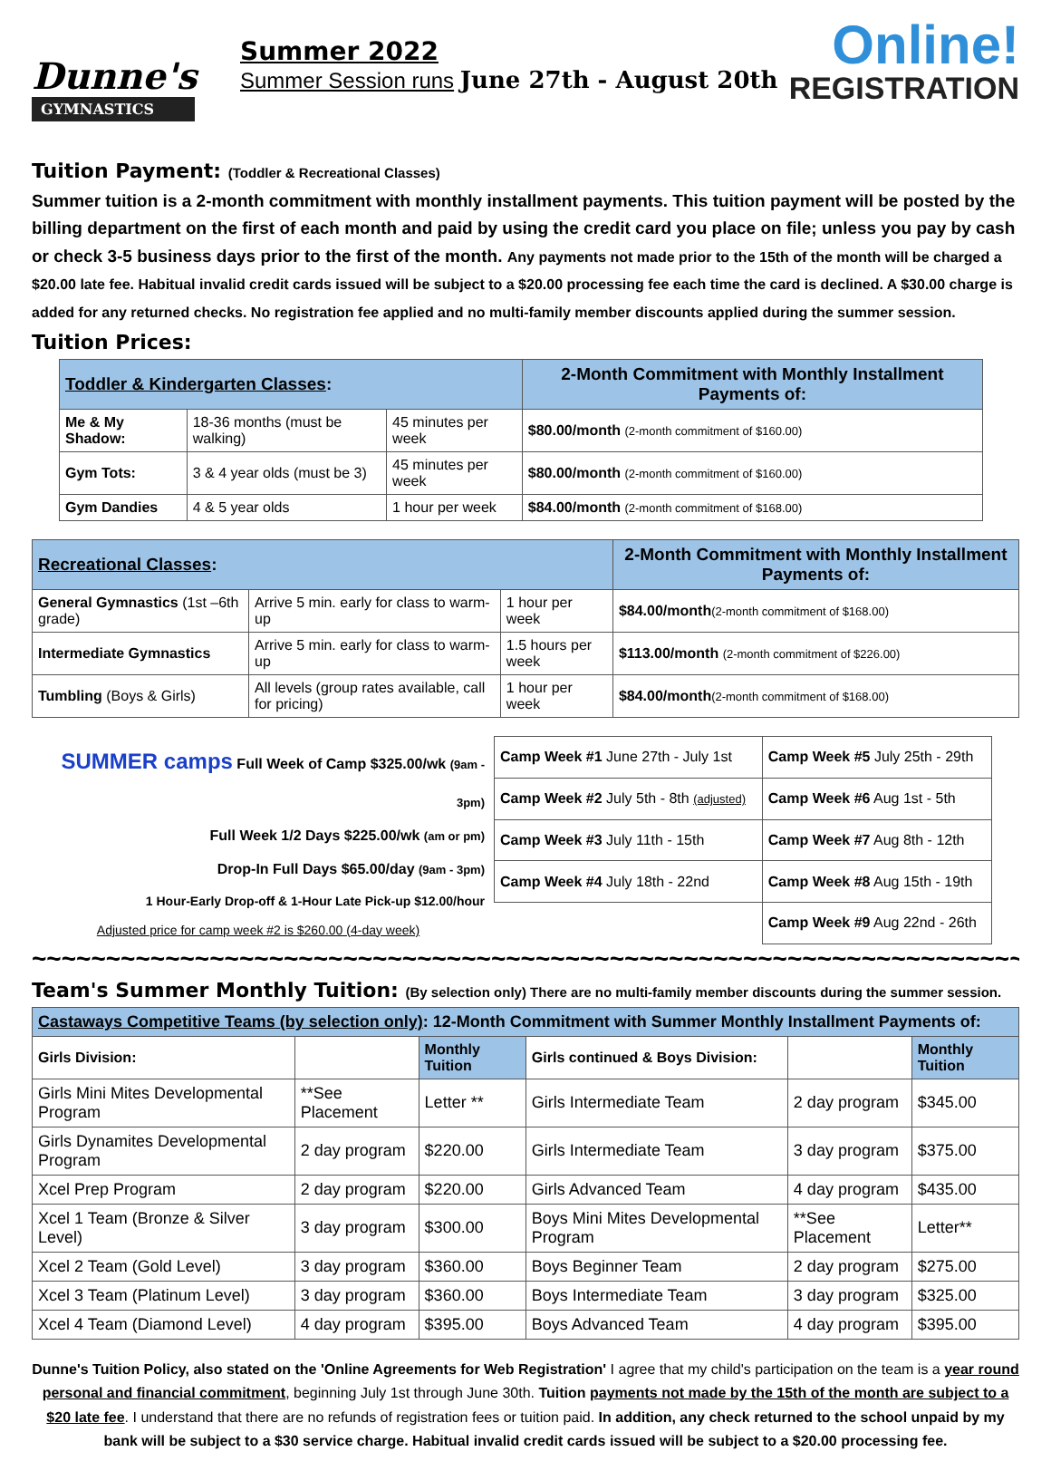Dunne's
GYMNASTICS
Summer 2022
Summer Session runs June 27th - August 20th
Online!
REGISTRATION
Tuition Payment: (Toddler & Recreational Classes)
Summer tuition is a 2-month commitment with monthly installment payments. This tuition payment will be posted by the billing department on the first of each month and paid by using the credit card you place on file; unless you pay by cash or check 3-5 business days prior to the first of the month. Any payments not made prior to the 15th of the month will be charged a $20.00 late fee. Habitual invalid credit cards issued will be subject to a $20.00 processing fee each time the card is declined. A $30.00 charge is added for any returned checks. No registration fee applied and no multi-family member discounts applied during the summer session.
Tuition Prices:
| Toddler & Kindergarten Classes : | | | 2-Month Commitment with Monthly Installment Payments of: |
| Me & My Shadow: | 18-36 months (must be walking) | 45 minutes per week | $80.00/month (2-month commitment of $160.00) |
| Gym Tots: | 3 & 4 year olds (must be 3) | 45 minutes per week | $80.00/month (2-month commitment of $160.00) |
| Gym Dandies | 4 & 5 year olds | 1 hour per week | $84.00/month (2-month commitment of $168.00) |
| Recreational Classes : | | | 2-Month Commitment with Monthly Installment Payments of: |
| General Gymnastics (1st –6th grade) | Arrive 5 min. early for class to warm-up | 1 hour per week | $84.00/month (2-month commitment of $168.00) |
| Intermediate Gymnastics | Arrive 5 min. early for class to warm-up | 1.5 hours per week | $113.00/month (2-month commitment of $226.00) |
| Tumbling (Boys & Girls) | All levels (group rates available, call for pricing) | 1 hour per week | $84.00/month (2-month commitment of $168.00) |
SUMMER camps Full Week of Camp $325.00/wk (9am - 3pm)
Full Week 1/2 Days $225.00/wk (am or pm)
Drop-In Full Days $65.00/day (9am - 3pm)
1 Hour-Early Drop-off & 1-Hour Late Pick-up $12.00/hour
Adjusted price for camp week #2 is $260.00 (4-day week)
| Camp Week #1 June 27th - July 1st | Camp Week #5 July 25th - 29th |
| Camp Week #2 July 5th - 8th (adjusted) | Camp Week #6 Aug 1st - 5th |
| Camp Week #3 July 11th - 15th | Camp Week #7 Aug 8th - 12th |
| Camp Week #4 July 18th - 22nd | Camp Week #8 Aug 15th - 19th |
| | Camp Week #9 Aug 22nd - 26th |
~~~~~~~~~~~~~~~~~~~~~~~~~~~~~~~~~~~~~~~~~~~~~~~~~~~~~~~~~~~~~~~~~~~~~~~~~~~
Team's Summer Monthly Tuition: (By selection only) There are no multi-family member discounts during the summer session.
| Castaways Competitive Teams (by selection only) : 12-Month Commitment with Summer Monthly Installment Payments of: | | | | | |
| Girls Division: | | Monthly Tuition | Girls continued & Boys Division: | | Monthly Tuition |
| Girls Mini Mites Developmental Program | **See Placement | Letter ** | Girls Intermediate Team | 2 day program | $345.00 |
| Girls Dynamites Developmental Program | 2 day program | $220.00 | Girls Intermediate Team | 3 day program | $375.00 |
| Xcel Prep Program | 2 day program | $220.00 | Girls Advanced Team | 4 day program | $435.00 |
| Xcel 1 Team (Bronze & Silver Level) | 3 day program | $300.00 | Boys Mini Mites Developmental Program | **See Placement | Letter** |
| Xcel 2 Team (Gold Level) | 3 day program | $360.00 | Boys Beginner Team | 2 day program | $275.00 |
| Xcel 3 Team (Platinum Level) | 3 day program | $360.00 | Boys Intermediate Team | 3 day program | $325.00 |
| Xcel 4 Team (Diamond Level) | 4 day program | $395.00 | Boys Advanced Team | 4 day program | $395.00 |
Dunne's Tuition Policy, also stated on the 'Online Agreements for Web Registration' I agree that my child's participation on the team is a year round personal and financial commitment, beginning July 1st through June 30th. Tuition payments not made by the 15th of the month are subject to a $20 late fee. I understand that there are no refunds of registration fees or tuition paid. In addition, any check returned to the school unpaid by my bank will be subject to a $30 service charge. Habitual invalid credit cards issued will be subject to a $20.00 processing fee.